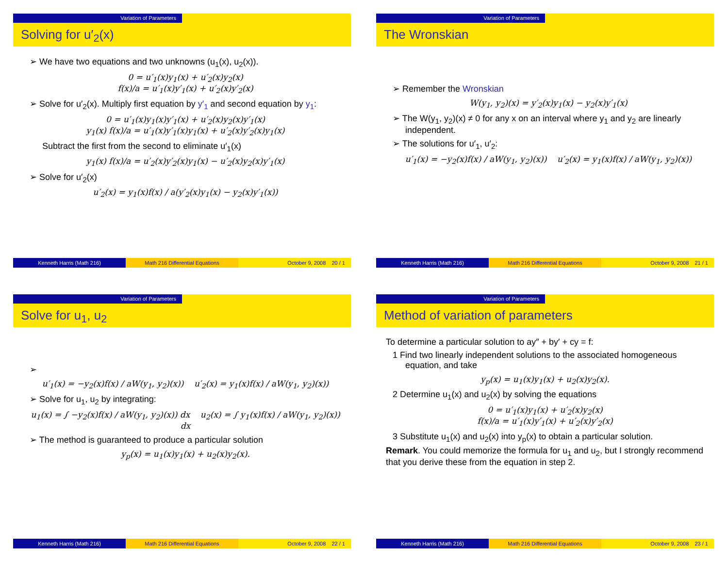Variation of Parameters
Solving for u′<sub>2</sub>(x)
➢ We have two equations and two unknowns (u<sub>1</sub>(x), u<sub>2</sub>(x)).
0 = u′<sub>1</sub>(x)y<sub>1</sub>(x) + u′<sub>2</sub>(x)y<sub>2</sub>(x)
f(x)/a = u′<sub>1</sub>(x)y′<sub>1</sub>(x) + u′<sub>2</sub>(x)y′<sub>2</sub>(x)
➢ Solve for u′<sub>2</sub>(x). Multiply first equation by y′<sub>1</sub> and second equation by y<sub>1</sub>:
0 = u′<sub>1</sub>(x)y<sub>1</sub>(x)y′<sub>1</sub>(x) + u′<sub>2</sub>(x)y<sub>2</sub>(x)y′<sub>1</sub>(x)
y<sub>1</sub>(x) f(x)/a = u′<sub>1</sub>(x)y′<sub>1</sub>(x)y<sub>1</sub>(x) + u′<sub>2</sub>(x)y′<sub>2</sub>(x)y<sub>1</sub>(x)
Subtract the first from the second to eliminate u′<sub>1</sub>(x)
y<sub>1</sub>(x) f(x)/a = u′<sub>2</sub>(x)y′<sub>2</sub>(x)y<sub>1</sub>(x) − u′<sub>2</sub>(x)y<sub>2</sub>(x)y′<sub>1</sub>(x)
➢ Solve for u′<sub>2</sub>(x)
u′<sub>2</sub>(x) = y<sub>1</sub>(x)f(x) / a(y′<sub>2</sub>(x)y<sub>1</sub>(x) − y<sub>2</sub>(x)y′<sub>1</sub>(x))
Kenneth Harris (Math 216) Math 216 Differential Equations October 9, 2008 20 / 1
Variation of Parameters
The Wronskian
➢ Remember the Wronskian
W(y<sub>1</sub>, y<sub>2</sub>)(x) = y′<sub>2</sub>(x)y<sub>1</sub>(x) − y<sub>2</sub>(x)y′<sub>1</sub>(x)
➢ The W(y<sub>1</sub>, y<sub>2</sub>)(x) ≠ 0 for any x on an interval where y<sub>1</sub> and y<sub>2</sub> are linearly independent.
➢ The solutions for u′<sub>1</sub>, u′<sub>2</sub>:
u′<sub>1</sub>(x) = −y<sub>2</sub>(x)f(x) / aW(y<sub>1</sub>, y<sub>2</sub>)(x)) u′<sub>2</sub>(x) = y<sub>1</sub>(x)f(x) / aW(y<sub>1</sub>, y<sub>2</sub>)(x))
Kenneth Harris (Math 216) Math 216 Differential Equations October 9, 2008 21 / 1
Variation of Parameters
Solve for u<sub>1</sub>, u<sub>2</sub>
➢
u′<sub>1</sub>(x) = −y<sub>2</sub>(x)f(x) / aW(y<sub>1</sub>, y<sub>2</sub>)(x)) u′<sub>2</sub>(x) = y<sub>1</sub>(x)f(x) / aW(y<sub>1</sub>, y<sub>2</sub>)(x))
➢ Solve for u<sub>1</sub>, u<sub>2</sub> by integrating:
u<sub>1</sub>(x) = ∫ −y<sub>2</sub>(x)f(x) / aW(y<sub>1</sub>, y<sub>2</sub>)(x)) dx u<sub>2</sub>(x) = ∫ y<sub>1</sub>(x)f(x) / aW(y<sub>1</sub>, y<sub>2</sub>)(x)) dx
➢ The method is guaranteed to produce a particular solution
y<sub>p</sub>(x) = u<sub>1</sub>(x)y<sub>1</sub>(x) + u<sub>2</sub>(x)y<sub>2</sub>(x).
Kenneth Harris (Math 216) Math 216 Differential Equations October 9, 2008 22 / 1
Variation of Parameters
Method of variation of parameters
To determine a particular solution to ay″ + by′ + cy = f:
1 Find two linearly independent solutions to the associated homogeneous equation, and take
y<sub>p</sub>(x) = u<sub>1</sub>(x)y<sub>1</sub>(x) + u<sub>2</sub>(x)y<sub>2</sub>(x).
2 Determine u<sub>1</sub>(x) and u<sub>2</sub>(x) by solving the equations
0 = u′<sub>1</sub>(x)y<sub>1</sub>(x) + u′<sub>2</sub>(x)y<sub>2</sub>(x)
f(x)/a = u′<sub>1</sub>(x)y′<sub>1</sub>(x) + u′<sub>2</sub>(x)y′<sub>2</sub>(x)
3 Substitute u<sub>1</sub>(x) and u<sub>2</sub>(x) into y<sub>p</sub>(x) to obtain a particular solution.
Remark. You could memorize the formula for u<sub>1</sub> and u<sub>2</sub>, but I strongly recommend that you derive these from the equation in step 2.
Kenneth Harris (Math 216) Math 216 Differential Equations October 9, 2008 23 / 1